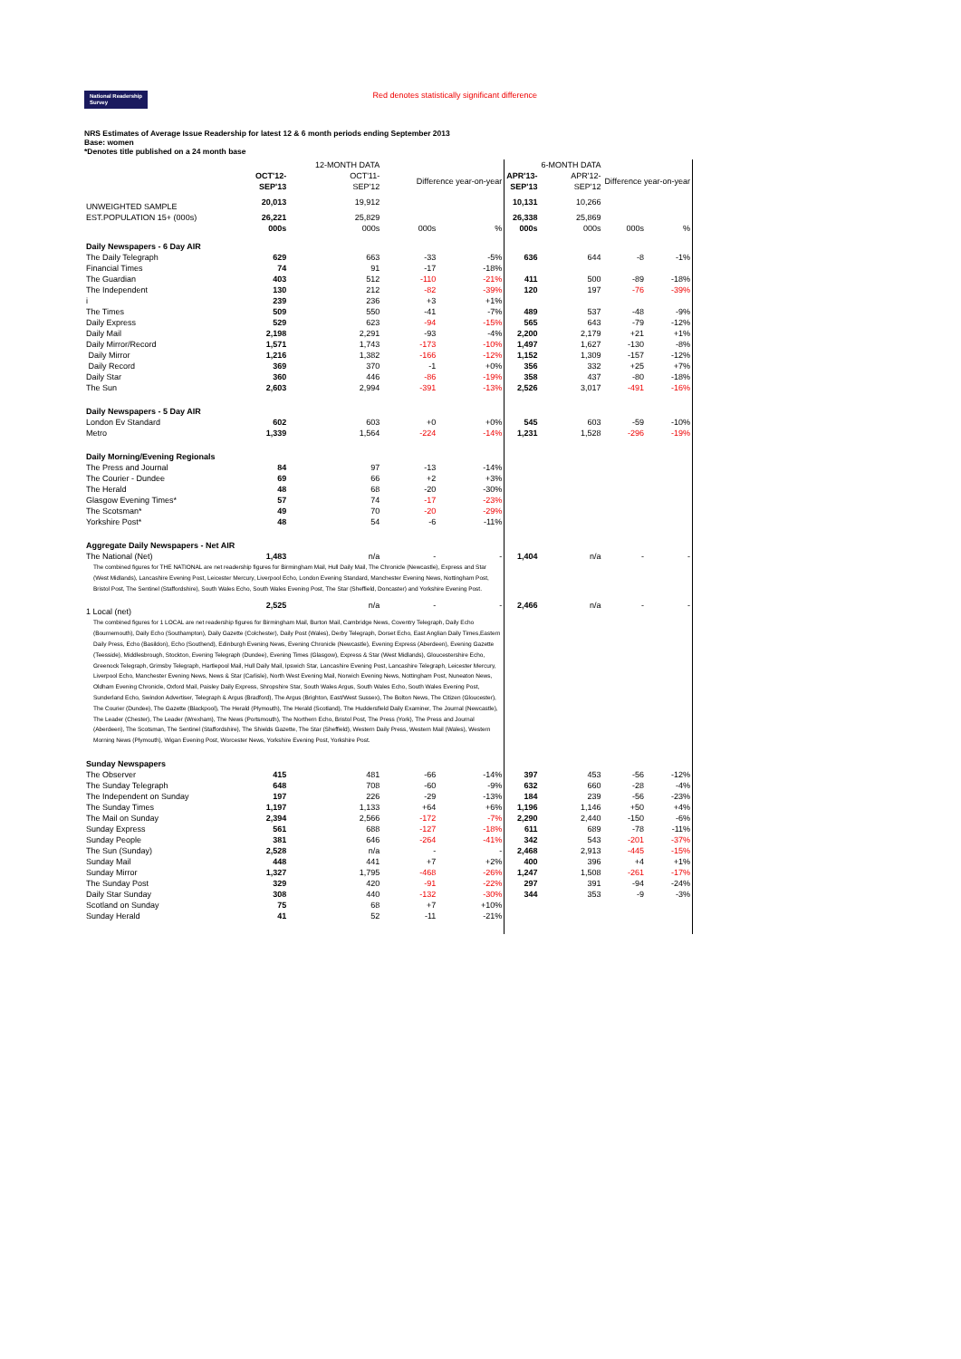National Readership Survey Red denotes statistically significant difference
NRS Estimates of Average Issue Readership for latest 12 & 6 month periods ending September 2013
Base: women
*Denotes title published on a 24 month base
| | | 12-MONTH DATA | | | | 6-MONTH DATA | | |
| | OCT'12- SEP'13 | OCT'11- SEP'12 | Difference year-on-year | | APR'13- SEP'13 | APR'12- SEP'12 | Difference year-on-year | |
| UNWEIGHTED SAMPLE | 20,013 | 19,912 | | | 10,131 | 10,266 | | |
| EST.POPULATION 15+ (000s) | 26,221 | 25,829 | | | 26,338 | 25,869 | | |
| | 000s | 000s | 000s | % | 000s | 000s | 000s | % |
| Daily Newspapers - 6 Day AIR | | | | | | | | |
| The Daily Telegraph | 629 | 663 | -33 | -5% | 636 | 644 | -8 | -1% |
| Financial Times | 74 | 91 | -17 | -18% | | | | |
| The Guardian | 403 | 512 | -110 | -21% | 411 | 500 | -89 | -18% |
| The Independent | 130 | 212 | -82 | -39% | 120 | 197 | -76 | -39% |
| i | 239 | 236 | +3 | +1% | | | | |
| The Times | 509 | 550 | -41 | -7% | 489 | 537 | -48 | -9% |
| Daily Express | 529 | 623 | -94 | -15% | 565 | 643 | -79 | -12% |
| Daily Mail | 2,198 | 2,291 | -93 | -4% | 2,200 | 2,179 | +21 | +1% |
| Daily Mirror/Record | 1,571 | 1,743 | -173 | -10% | 1,497 | 1,627 | -130 | -8% |
| Daily Mirror | 1,216 | 1,382 | -166 | -12% | 1,152 | 1,309 | -157 | -12% |
| Daily Record | 369 | 370 | -1 | +0% | 356 | 332 | +25 | +7% |
| Daily Star | 360 | 446 | -86 | -19% | 358 | 437 | -80 | -18% |
| The Sun | 2,603 | 2,994 | -391 | -13% | 2,526 | 3,017 | -491 | -16% |
| Daily Newspapers - 5 Day AIR | | | | | | | | |
| London Ev Standard | 602 | 603 | +0 | +0% | 545 | 603 | -59 | -10% |
| Metro | 1,339 | 1,564 | -224 | -14% | 1,231 | 1,528 | -296 | -19% |
| Daily Morning/Evening Regionals | | | | | | | | |
| The Press and Journal | 84 | 97 | -13 | -14% | | | | |
| The Courier - Dundee | 69 | 66 | +2 | +3% | | | | |
| The Herald | 48 | 68 | -20 | -30% | | | | |
| Glasgow Evening Times* | 57 | 74 | -17 | -23% | | | | |
| The Scotsman* | 49 | 70 | -20 | -29% | | | | |
| Yorkshire Post* | 48 | 54 | -6 | -11% | | | | |
| Aggregate Daily Newspapers - Net AIR | | | | | | | | |
| The National (Net) | 1,483 | n/a | - | - | 1,404 | n/a | - | - |
| The combined figures for THE NATIONAL are net readership figures for Birmingham Mail, Hull Daily Mail, The Chronicle (Newcastle), Express and Star (West Midlands), Lancashire Evening Post, Leicester Mercury, Liverpool Echo, London Evening Standard, Manchester Evening News, Nottingham Post, Bristol Post, The Sentinel (Staffordshire), South Wales Echo, South Wales Evening Post, The Star (Sheffield, Doncaster) and Yorkshire Evening Post. | | | | | | | | |
| 1 Local (net) | 2,525 | n/a | - | - | 2,466 | n/a | - | - |
| The combined figures for 1 LOCAL are net readership figures for Birmingham Mail, Burton Mail, Cambridge News, Coventry Telegraph, Daily Echo (Bournemouth), Daily Echo (Southampton), Daily Gazette (Colchester), Daily Post (Wales), Derby Telegraph, Dorset Echo, East Anglian Daily Times,Eastern Daily Press, Echo (Basildon), Echo (Southend), Edinburgh Evening News, Evening Chronicle (Newcastle), Evening Express (Aberdeen), Evening Gazette (Teesside), Middlesbrough, Stockton, Evening Telegraph (Dundee), Evening Times (Glasgow), Express & Star (West Midlands), Gloucestershire Echo, Greenock Telegraph, Grimsby Telegraph, Hartlepool Mail, Hull Daily Mail, Ipswich Star, Lancashire Evening Post, Lancashire Telegraph, Leicester Mercury, Liverpool Echo, Manchester Evening News, News & Star (Carlisle), North West Evening Mail, Norwich Evening News, Nottingham Post, Nuneaton News, Oldham Evening Chronicle, Oxford Mail, Paisley Daily Express, Shropshire Star, South Wales Argus, South Wales Echo, South Wales Evening Post, Sunderland Echo, Swindon Advertiser, Telegraph & Argus (Bradford), The Argus (Brighton, East/West Sussex), The Bolton News, The Citizen (Gloucester), The Courier (Dundee), The Gazette (Blackpool), The Herald (Plymouth), The Herald (Scotland), The Huddersfield Daily Examiner, The Journal (Newcastle), The Leader (Chester), The Leader (Wrexham), The News (Portsmouth), The Northern Echo, Bristol Post, The Press (York), The Press and Journal (Aberdeen), The Scotsman, The Sentinel (Staffordshire), The Shields Gazette, The Star (Sheffield), Western Daily Press, Western Mail (Wales), Western Morning News (Plymouth), Wigan Evening Post, Worcester News, Yorkshire Evening Post, Yorkshire Post. | | | | | | | | |
| Sunday Newspapers | | | | | | | | |
| The Observer | 415 | 481 | -66 | -14% | 397 | 453 | -56 | -12% |
| The Sunday Telegraph | 648 | 708 | -60 | -9% | 632 | 660 | -28 | -4% |
| The Independent on Sunday | 197 | 226 | -29 | -13% | 184 | 239 | -56 | -23% |
| The Sunday Times | 1,197 | 1,133 | +64 | +6% | 1,196 | 1,146 | +50 | +4% |
| The Mail on Sunday | 2,394 | 2,566 | -172 | -7% | 2,290 | 2,440 | -150 | -6% |
| Sunday Express | 561 | 688 | -127 | -18% | 611 | 689 | -78 | -11% |
| Sunday People | 381 | 646 | -264 | -41% | 342 | 543 | -201 | -37% |
| The Sun (Sunday) | 2,528 | n/a | - | - | 2,468 | 2,913 | -445 | -15% |
| Sunday Mail | 448 | 441 | +7 | +2% | 400 | 396 | +4 | +1% |
| Sunday Mirror | 1,327 | 1,795 | -468 | -26% | 1,247 | 1,508 | -261 | -17% |
| The Sunday Post | 329 | 420 | -91 | -22% | 297 | 391 | -94 | -24% |
| Daily Star Sunday | 308 | 440 | -132 | -30% | 344 | 353 | -9 | -3% |
| Scotland on Sunday | 75 | 68 | +7 | +10% | | | | |
| Sunday Herald | 41 | 52 | -11 | -21% | | | | |